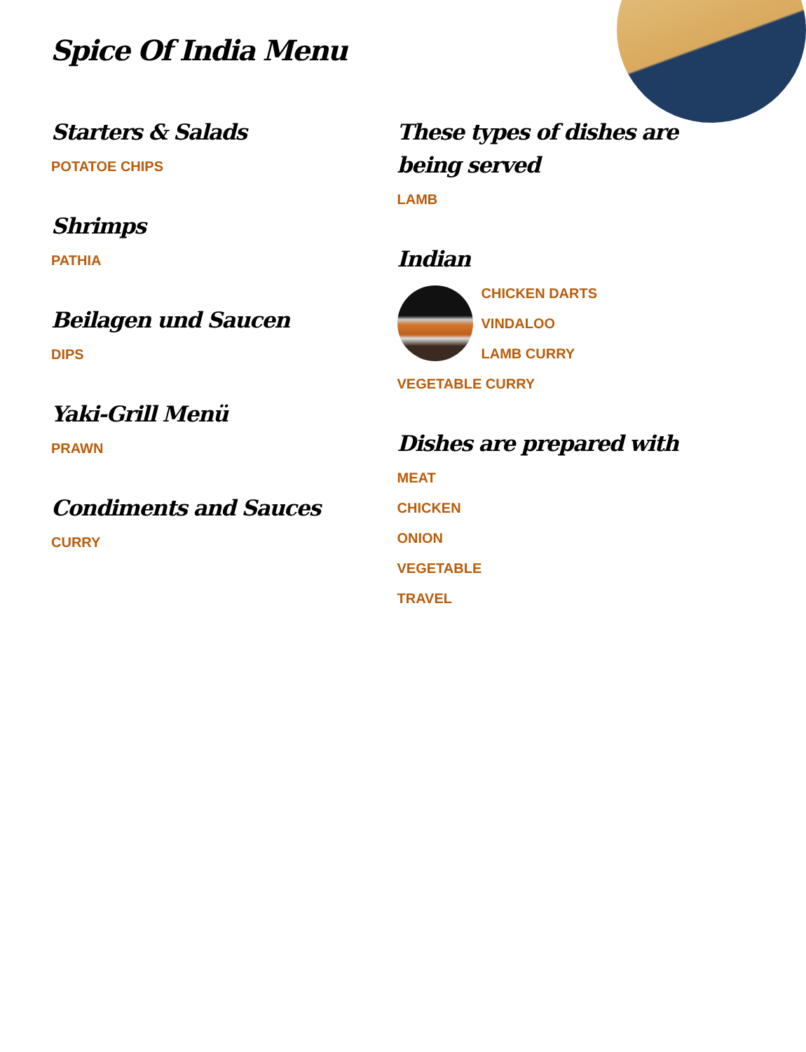Spice Of India Menu
Starters & Salads
POTATOE CHIPS
Shrimps
PATHIA
Beilagen und Saucen
DIPS
Yaki-Grill Menü
PRAWN
Condiments and Sauces
CURRY
These types of dishes are being served
LAMB
Indian
CHICKEN DARTS
VINDALOO
LAMB CURRY
VEGETABLE CURRY
Dishes are prepared with
MEAT
CHICKEN
ONION
VEGETABLE
TRAVEL